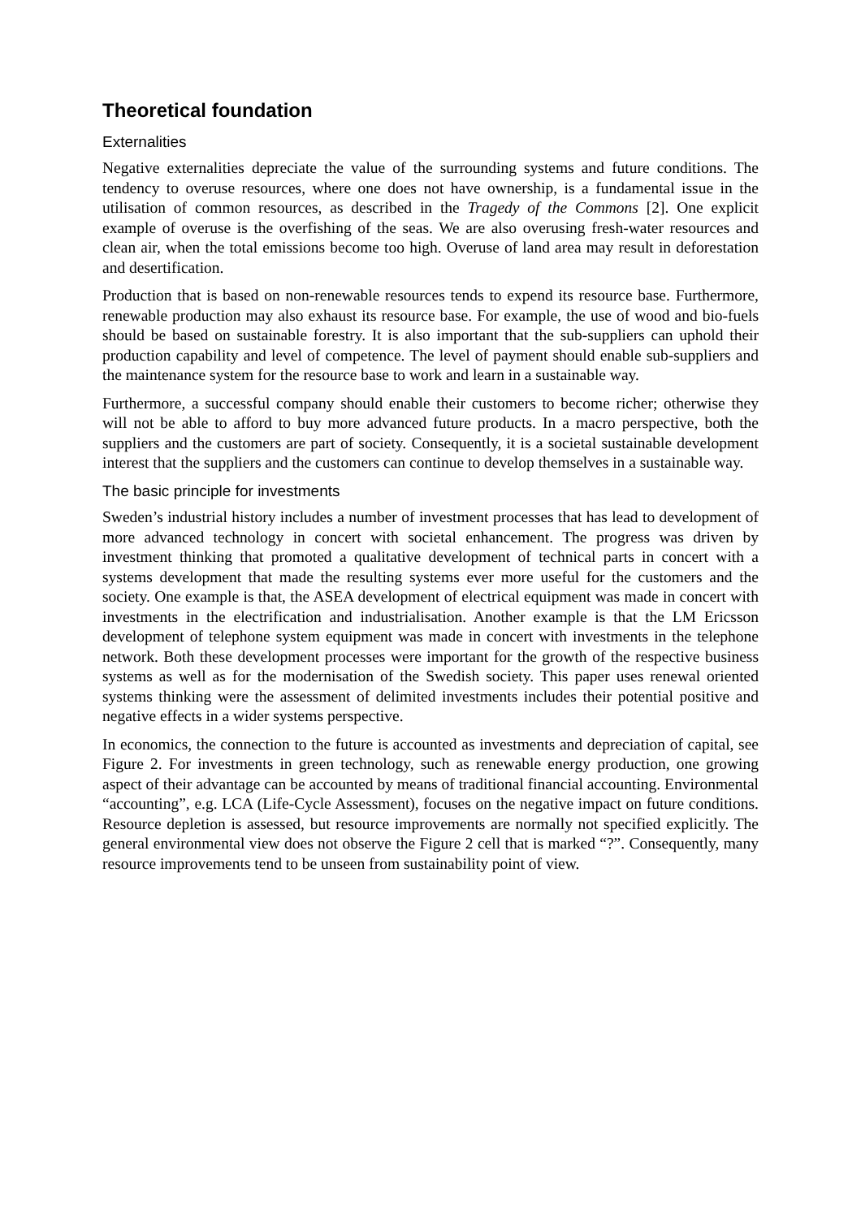Theoretical foundation
Externalities
Negative externalities depreciate the value of the surrounding systems and future conditions. The tendency to overuse resources, where one does not have ownership, is a fundamental issue in the utilisation of common resources, as described in the Tragedy of the Commons [2]. One explicit example of overuse is the overfishing of the seas. We are also overusing fresh-water resources and clean air, when the total emissions become too high. Overuse of land area may result in deforestation and desertification.
Production that is based on non-renewable resources tends to expend its resource base. Furthermore, renewable production may also exhaust its resource base. For example, the use of wood and bio-fuels should be based on sustainable forestry. It is also important that the sub-suppliers can uphold their production capability and level of competence. The level of payment should enable sub-suppliers and the maintenance system for the resource base to work and learn in a sustainable way.
Furthermore, a successful company should enable their customers to become richer; otherwise they will not be able to afford to buy more advanced future products. In a macro perspective, both the suppliers and the customers are part of society. Consequently, it is a societal sustainable development interest that the suppliers and the customers can continue to develop themselves in a sustainable way.
The basic principle for investments
Sweden’s industrial history includes a number of investment processes that has lead to development of more advanced technology in concert with societal enhancement. The progress was driven by investment thinking that promoted a qualitative development of technical parts in concert with a systems development that made the resulting systems ever more useful for the customers and the society. One example is that, the ASEA development of electrical equipment was made in concert with investments in the electrification and industrialisation. Another example is that the LM Ericsson development of telephone system equipment was made in concert with investments in the telephone network. Both these development processes were important for the growth of the respective business systems as well as for the modernisation of the Swedish society. This paper uses renewal oriented systems thinking were the assessment of delimited investments includes their potential positive and negative effects in a wider systems perspective.
In economics, the connection to the future is accounted as investments and depreciation of capital, see Figure 2. For investments in green technology, such as renewable energy production, one growing aspect of their advantage can be accounted by means of traditional financial accounting. Environmental “accounting”, e.g. LCA (Life-Cycle Assessment), focuses on the negative impact on future conditions. Resource depletion is assessed, but resource improvements are normally not specified explicitly. The general environmental view does not observe the Figure 2 cell that is marked “?”. Consequently, many resource improvements tend to be unseen from sustainability point of view.